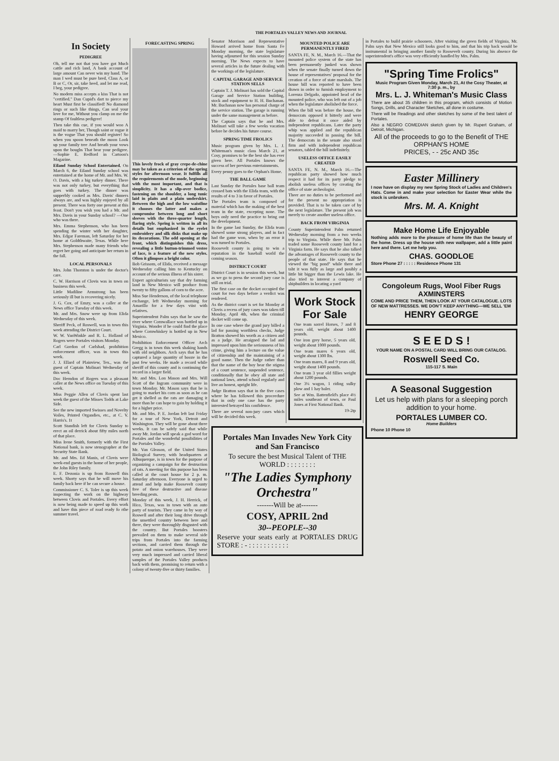THE PORTALES VALLEY NEWS AND JOURNAL
In Society
PEDIGREE
Oh, tell me not that you have got Much cattle and rich land, A bank account of large amount Can never win my hand. The man I wed must be pure bred, Class A, or B or C, Or, sir, take heed, and let me read, I beg, your pedigree.
No modern miss accepts a kiss That is not "certified." Dan Cupid's dart to pierce my heart Must first be classified! No diamond rings or such like things, Can seal your love for me, Without you clamp on me the stamp Of faultless pedigree!
Then take this cue, if you would woo A maid to marry her, Though saint or rogue it is the vogue That you should register! So when you spoon beneath the moon Look up your family tree And breath your vows upon the boughs That bear your pedigree. —Sophie E. Redford in Cartoon's Magazine.
Eiland Sunday School Entertained. On March 6, the Eiland Sunday school was entertained at the home of Mr. and Mrs. W. O. Davis, with a big turkey dinner. There was not only turkey, but everything that goes with turkey. The dinner was supperbly cooked as Mrs. Davis' dinners always are, and was highly enjoyed by all present. There was forty one present at this feast. Don't you wish you had a Mr. and Mrs. Davis in your Sunday school? —One who was there.
Mrs. Emma Stephenson, who has been spending the winter with her daughter, Mrs. Edgar Fareman, left Saturday for her home at Goldthwaite, Texas. While here Mrs. Stephenson made many friends who regret her going and anticipate her return in the fall.
LOCAL PERSONALS
Mrs. John Thornton is under the doctor's care.
C. W. Harrison of Clovis was in town on business this week.
Little Madiline Armstrong has been seriously ill but is recovering nicely.
J. G. Cox, of Emzy, was a caller at the News office Tuesday of this week.
Mr. and Mrs. Snow were up from Elida Wednesday of this week.
Sheriff Peck, of Roswell, was in town this week attending the District Court.
W. W. VanWinkle and R. L. Holland of Rogers were Portales visitors Monday.
Carl Gordon of Carlsbad, prohibition enforcement officer, was in town this week.
J. J. Ellard of Plainview, Tex., was the guest of Captain Molinari Wednesday of this week.
Doc Herndon of Rogers was a pleasant caller at the News office on Tuesday of this week.
Miss Peggie Allen of Clovis spent last week the guest of the Misses Todds at Lake Side.
See the new imported Swisses and Novelty Voiles, Printed Organdies, etc., at C. V. Harris's. 1t
Scott Standish left for Clovis Sunday to erect an oil derrick about fifty miles north of that place.
Miss Irene Smith, formerly with the First National bank, is now stenographer at the Security State Bank.
Mr. and Mrs. Ed Manis, of Clovis were week-end guests in the home of her people, the John Riley family.
E. F. Dezonia is up from Roswell this week. Shorty says that he will move his family back here if he can secure a house.
Commissioner C. S. Toler is up this week inspecting the work on the highway between Clovis and Portales. Every effort is now being made to speed up this work and have this piece of road ready fo rthe summer travel.
FORECASTING SPRING
This lovely frock of gray crepe-de-chine may be taken as a criterion of the spring styles for afternoon wear. It fulfills all the requirements of the mode, beginning with the most important, and that is simplicity. It has a slip-over bodice, fastening on the shoulder, a long tunic laid in plaits and a plain underskirt. Between the high and the low waistline it chooses the latter and makes a compromise between long and short sleeves with the three-quarter length, flaring style. Spring is written in all its details but emphasized in the eyelet embroidery and silk disks that make up its decorations. The odd opening at the front, which distinguishes this dress, revealing a little button-trimmed vestee of lace, is a feature of the new styles. Often it glimpses a bright color.
Bob Grissom, of Elida, received a message Wednesday calling him to Kentucky on account of the serious illness of his sister.
Expert agriculturists say that dry farming land in New Mexico will produce from twenty to fifty gallons of corn to the acre.
Miss Sue Henderson, of the local telephone exchange, left Wednesday morning for Amarillo for a few days viist with relatives.
Superintendent Palm says that he saw the river where Cornwallace was bottled up in Virginia. Wonder if he could find the place where Cornwhiskey is bottled up in New Mexico.
Prohibition Enforcement Officer Arch Gregg is in town this week shaking hands with old neighbors. Arch says that he has captured a large quantity of booze in the past few weeks. He made a record while sheriff of this county and is continuing the record in a larger field.
Mr. and Mrs. Lon Mason and Mrs. Will Scott of the Ingram community were in town Monday. Mr. Mason says that he is going to market his corn as soon as he can get it shelled as the rats are damaging it more than he can hope to gain by holding it for a higher price.
Mr. and Mrs. P. E. Jordan left last Friday for a tour of New York, Detroit and Washington. They will be gone about three weeks. It can be safely said that while away Mr. Jordan will speak a god word for Portales and the wonderful possibilities of the Portales Valley.
Mr. Van Gleason, of the United States Biological Survey, with headquarters at Albuquerque, is in town for the purpose of organizing a campaign for the destruction of rats. A meeting for this purpose has been called at the court house for 2 p. m. Saturday afternoon. Everyone is urged to attend and help make Roosevelt county free of these destructive and disease breeding pests.
Monday of this week, J. H. Herrick, of Hico, Texas, was in town with an auto party of tourists. They came in by way of Roswell and after their long drive through the unsettled country between here and there, they were thoroughly disgusted with the country. But Portales boosters prevailed on them to make several side trips from Portales into the farming sections, and carried them through the potato and onion warehouses. They were very much impressed and carried liberal samples of the Portales Valley products back with them, promising to return with a colony of twenty-five or thirty families.
Senator Morrison and Representative Howard arrived home from Santa Fe Monday morning, the state legislature having adjourned for this session Sunday morning. The News expects to have several articles in the future dealing with the workings of the legislature.
CAPITAL GARAGE AND SERVICE STATION SELLS
Captain T. J. Molinari has sold the Capital Garage and Service Station building, stock and equipment to H. H. Buchanan. Mr. Buchanan now has personal charge of the service station. The garage is running under the same management as before.
The Captain says that he and Mrs. Molinari will take a few weeks vacation before he decides his future course.
SPRING TIME FROLICS
Music program given by Mrs. L. J. Whiteman's music class March 21, at Cosy, promises to be the best she has ever given here. All Portales knows the success of her previous entertainments.
Every penny goes to the Orphan's Home.
THE BALL GAME
Last Sunday the Portales base ball team crossed bats with the Elida team, with the results of 4 to 3 in favor of Portales.
The Portales team is composed of material which has the making of the best team in the state, excepting none. The boys only need the practice to bring out the development.
In the game last Sunday, the Elida team showed some strong players, and in fact had the game won, when by an error it was turned to Portales.
Roosevelt county is going to win a reputation in the baseball world the coming season.
DISTRICT COURT
District Court is in session this week, but as we go to press the second jury case is still on trial.
The first case on the docket occupied the court for two days before a verdict was rendered.
As the district court is set for Monday at Clovis a recess of jury cases was taken till Monday, April 4th, when the criminal docket will come up.
In one case where the grand jury billed a lad for passing worthless checks, Judge Bratton showed his worth as a citizen and as a judge. He arraigned the lad and impressed upon him the seriousness of his crime, giving him a lecture on the value of citizenship and the maintaining of a good name. Then the Judge rather than that the name of the boy bear the stigma of a court sentence, suspended sentence, conditionally that he obey all state and national laws, attend school regularly and live an honest, upright life.
Judge Bratton says that in the five cases where he has followed this proceedure that in only one case has the party interested betrayed his confidence.
There are several non-jury cases which will be decided this week.
MOUNTED POLICE ARE PERMANENTLY FIRED
SANTA FE, N. M., March 16.—That the mounted police system of the state has been permanently junked was shown when the senate finally turned down the house of representatives' proposal for the creation of a force of state marshals. The house bill was reported to have been drawn in order to furnish employment to Lorenza Delgado, appointed head of the mounted police, who was left out of a job when the legislature abolished the force.
When the bill was before the house, the democrats opposed it bitterly and were able to defeat it once aided by independent republicans. Later the party whip was applied and the republican majority succeeded in passing the bill. The democrats in the senate also stood firm and with independent republican senators, tabled the bill indefinitely.
USELESS OFFICE EASILY CREATED
SANTA FE, N. M., March 16.—The republican party showed how much respect it had for its party pledge to abolish useless offices by creating the office of state archeologist.
Theer are no duties to be performed and for the present no appropriation is provided. That is to be taken care of by the next legislature. The present job was merely to create another useless office.
BACK FROM VIRGINIA
County Superintendent Palm returned Wednesday morning from a two weeks trip to Virginia. While there Mr. Palm traded some Roosevelt county land for a Virginia farm. He says that he also talked the advantages of Roosevelt county to the people of that state. He says that he viewed the "big pond" while there and taht it was fully as large and posibly a little bit bigger than the Lewis lake. He also tried to interest a company of shipbuilders in locating a yard
Work Stock For Sale
One team sorrel Horses, 7 and 8 years old, weight about 1400 pounds.
One iron grey horse, 5 years old, weight about 1000 pounds.
One team mares 6 years old, weight about 1300 lbs.
One team mares, 8 and 9 years old, weight about 1400 pounds.
One team 3 year old fillies weight about 1200 pounds.
One 3¼ wagon, 1 riding sulky plow and 1 hay baler.
See at Wm. Battenfield's place 4½ miles southeast of town, or Paul Jones at First National Bank.
19-2tp
Portales Man Invades New York City and San Francisco
To secure the best Musical Talent of THE WORLD : : : : : : : :
"The Ladies Symphony Orchestra"
-------Will be at-------
COSY, APRIL 2nd
30--PEOPLE--30
Reserve your seats early at PORTALES DRUG STORE : - : : : : : : : : : : :
in Portales to build prairie schooners. After visiting the green fields of Virginia, Mr. Palm says that New Mexico still looks good to him, and that his trip back would be instrumental in bringing another family to Roosevelt county. During his absence the superintendent's office was very efficiently handled by Mrs. Palm.
"Spring Time Frolics"
Music Program Given Monday, March 21, At the Cosy Theater, at 7:30 p. m., by
Mrs. L. J. Whiteman's Music Class
There are about 35 children in this program, which consists of Motion Songs, Drills, and Character Sketches, all done in costume.
There will be Readings and other sketches by some of the best talent of Portales.
Also a NEGRO COMEDIAN sketch given by Mr. Rupert Graham, of Detroit, Michigan.
All of the proceeds to go to the Benefit of THE ORPHAN'S HOME
PRICES, - - 25c AND 35c
Easter Millinery
I now have on display my new Spring Stock of Ladies and Children's Hats. Come in and make your selection for Easter Wear while the stock is unbroken.
Mrs. M. A. Knight
Make Home Life Enjoyable
Nothing adds more to the pleasure of home life than the beauty of the home. Dress up the house with new wallpaper, add a little paint here and there. Let me help you.
CHAS. GOODLOE
Store Phone 27 : : : : : Residence Phone 131
Congoleum Rugs, Wool Fiber Rugs
AXMINSTERS
COME AND PRICE THEM, THEN LOOK AT YOUR CATALOGUE. LOTS OF NEW MATTRESSES. WE DON'T KEEP ANYTHING—WE SELL 'EM
HENRY GEORGE
S E E D S !
YOUR NAME ON A POSTAL CARD WILL BRING OUR CATALOG.
Roswell Seed Co.
115-117 S. Main
A Seasonal Suggestion
Let us help with plans for a sleeping porch addition to your home.
PORTALES LUMBER CO.
Home Builders
Phone 10 Phone 10